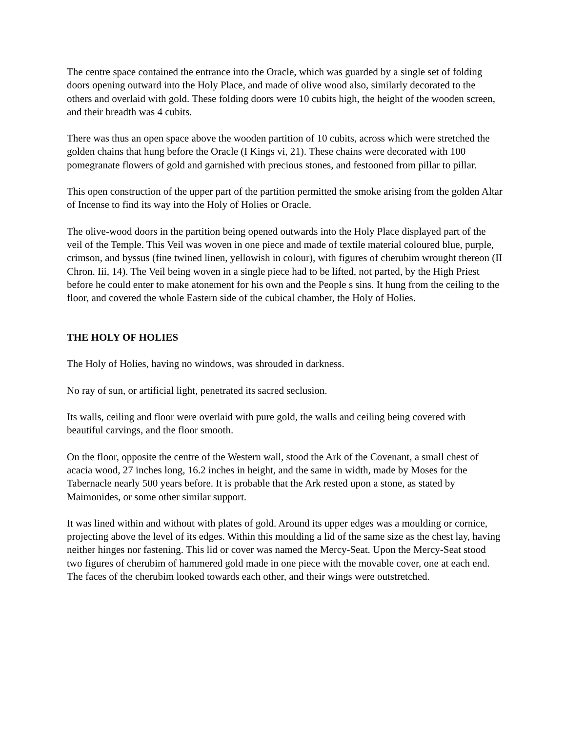The centre space contained the entrance into the Oracle, which was guarded by a single set of folding doors opening outward into the Holy Place, and made of olive wood also, similarly decorated to the others and overlaid with gold. These folding doors were 10 cubits high, the height of the wooden screen, and their breadth was 4 cubits.
There was thus an open space above the wooden partition of 10 cubits, across which were stretched the golden chains that hung before the Oracle (I Kings vi, 21). These chains were decorated with 100 pomegranate flowers of gold and garnished with precious stones, and festooned from pillar to pillar.
This open construction of the upper part of the partition permitted the smoke arising from the golden Altar of Incense to find its way into the Holy of Holies or Oracle.
The olive-wood doors in the partition being opened outwards into the Holy Place displayed part of the veil of the Temple. This Veil was woven in one piece and made of textile material coloured blue, purple, crimson, and byssus (fine twined linen, yellowish in colour), with figures of cherubim wrought thereon (II Chron. Iii, 14). The Veil being woven in a single piece had to be lifted, not parted, by the High Priest before he could enter to make atonement for his own and the People s sins. It hung from the ceiling to the floor, and covered the whole Eastern side of the cubical chamber, the Holy of Holies.
THE HOLY OF HOLIES
The Holy of Holies, having no windows, was shrouded in darkness.
No ray of sun, or artificial light, penetrated its sacred seclusion.
Its walls, ceiling and floor were overlaid with pure gold, the walls and ceiling being covered with beautiful carvings, and the floor smooth.
On the floor, opposite the centre of the Western wall, stood the Ark of the Covenant, a small chest of acacia wood, 27 inches long, 16.2 inches in height, and the same in width, made by Moses for the Tabernacle nearly 500 years before. It is probable that the Ark rested upon a stone, as stated by Maimonides, or some other similar support.
It was lined within and without with plates of gold. Around its upper edges was a moulding or cornice, projecting above the level of its edges. Within this moulding a lid of the same size as the chest lay, having neither hinges nor fastening. This lid or cover was named the Mercy-Seat. Upon the Mercy-Seat stood two figures of cherubim of hammered gold made in one piece with the movable cover, one at each end. The faces of the cherubim looked towards each other, and their wings were outstretched.